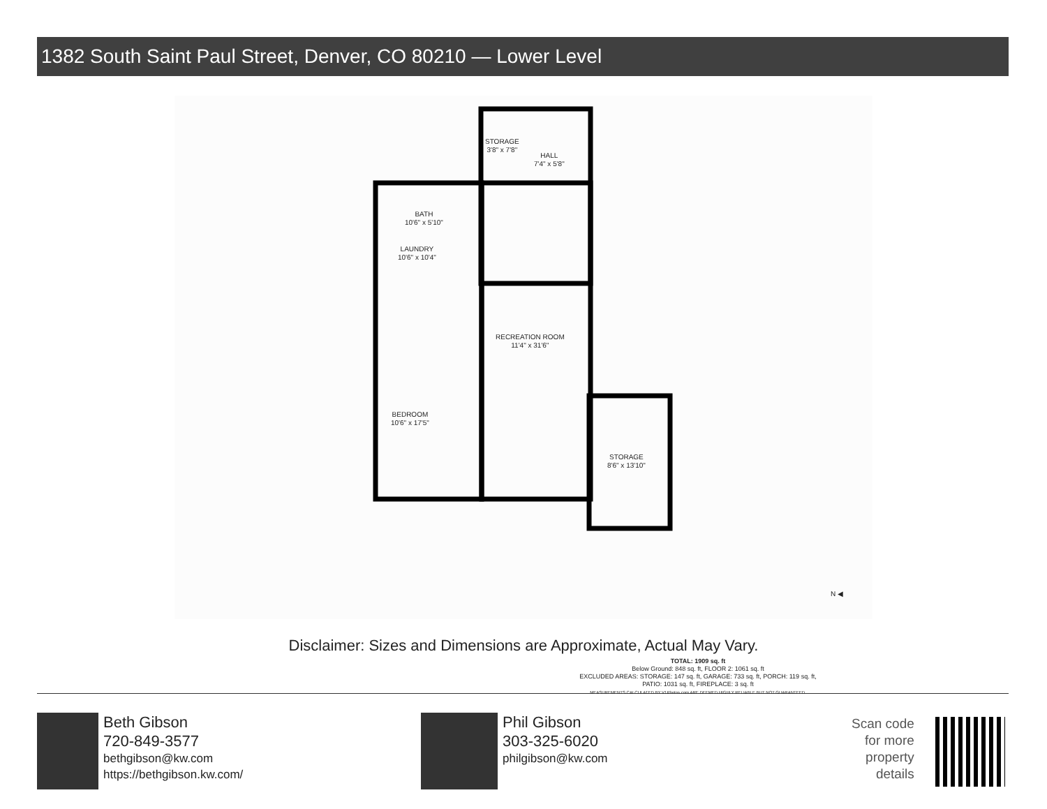1382 South Saint Paul Street, Denver, CO 80210 — Lower Level
STORAGE
3'8" x 7'8"
HALL
7'4" x 5'8"
BATH
10'6" x 5'10"
LAUNDRY
10'6" x 10'4"
RECREATION ROOM
11'4" x 31'6"
BEDROOM
10'6" x 17'5"
STORAGE
8'6" x 13'10"
TOTAL: 1909 sq. ft
Below Ground: 848 sq. ft, FLOOR 2: 1061 sq. ft
EXCLUDED AREAS: STORAGE: 147 sq. ft, GARAGE: 733 sq. ft, PORCH: 119 sq. ft,
PATIO: 1031 sq. ft, FIREPLACE: 3 sq. ft
MEASUREMENTS CALCULATED BY V1Photos.com ARE DEEMED HIGHLY RELIABLE BUT NOT GUARANTEED.
N ◀
Disclaimer: Sizes and Dimensions are Approximate, Actual May Vary.
Beth Gibson
720-849-3577
bethgibson@kw.com
https://bethgibson.kw.com/
Phil Gibson
303-325-6020
philgibson@kw.com
Scan code
for more
property
details